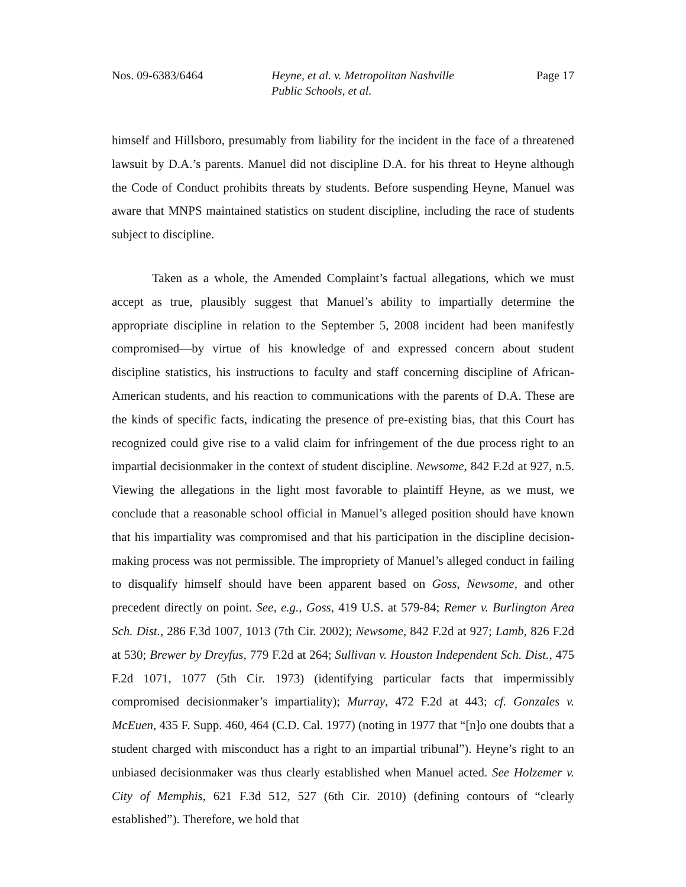Nos. 09-6383/6464 Heyne, et al. v. Metropolitan Nashville
Public Schools, et al.
Page 17
himself and Hillsboro, presumably from liability for the incident in the face of a threatened lawsuit by D.A.’s parents. Manuel did not discipline D.A. for his threat to Heyne although the Code of Conduct prohibits threats by students. Before suspending Heyne, Manuel was aware that MNPS maintained statistics on student discipline, including the race of students subject to discipline.
Taken as a whole, the Amended Complaint’s factual allegations, which we must accept as true, plausibly suggest that Manuel’s ability to impartially determine the appropriate discipline in relation to the September 5, 2008 incident had been manifestly compromised—by virtue of his knowledge of and expressed concern about student discipline statistics, his instructions to faculty and staff concerning discipline of African-American students, and his reaction to communications with the parents of D.A. These are the kinds of specific facts, indicating the presence of pre-existing bias, that this Court has recognized could give rise to a valid claim for infringement of the due process right to an impartial decisionmaker in the context of student discipline. Newsome, 842 F.2d at 927, n.5. Viewing the allegations in the light most favorable to plaintiff Heyne, as we must, we conclude that a reasonable school official in Manuel’s alleged position should have known that his impartiality was compromised and that his participation in the discipline decision-making process was not permissible. The impropriety of Manuel’s alleged conduct in failing to disqualify himself should have been apparent based on Goss, Newsome, and other precedent directly on point. See, e.g., Goss, 419 U.S. at 579-84; Remer v. Burlington Area Sch. Dist., 286 F.3d 1007, 1013 (7th Cir. 2002); Newsome, 842 F.2d at 927; Lamb, 826 F.2d at 530; Brewer by Dreyfus, 779 F.2d at 264; Sullivan v. Houston Independent Sch. Dist., 475 F.2d 1071, 1077 (5th Cir. 1973) (identifying particular facts that impermissibly compromised decisionmaker’s impartiality); Murray, 472 F.2d at 443; cf. Gonzales v. McEuen, 435 F. Supp. 460, 464 (C.D. Cal. 1977) (noting in 1977 that “[n]o one doubts that a student charged with misconduct has a right to an impartial tribunal”). Heyne’s right to an unbiased decisionmaker was thus clearly established when Manuel acted. See Holzemer v. City of Memphis, 621 F.3d 512, 527 (6th Cir. 2010) (defining contours of “clearly established”). Therefore, we hold that